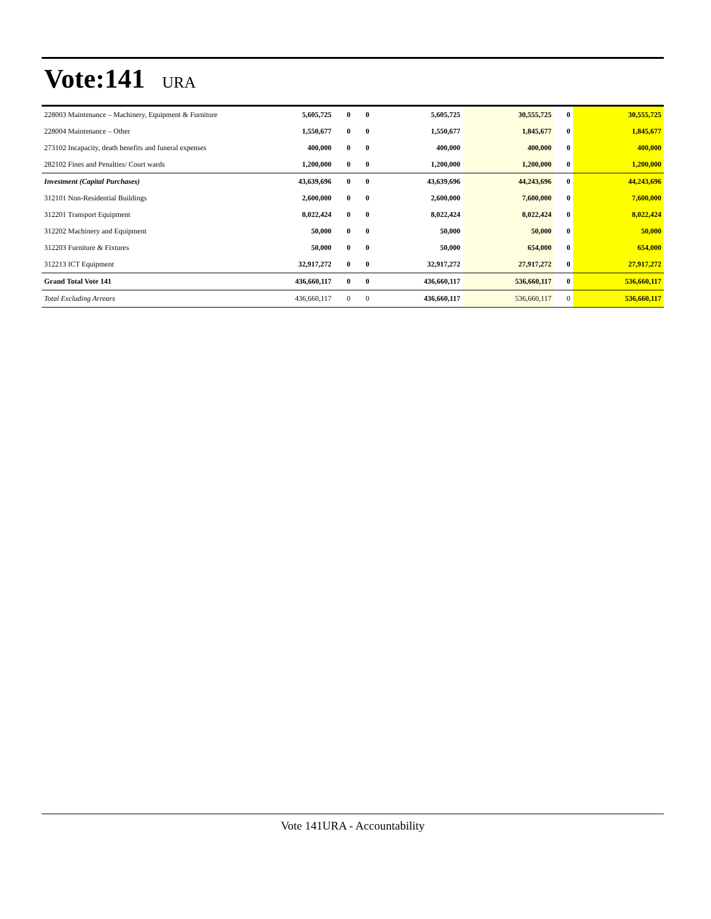Vote:141 URA
| 228003 Maintenance – Machinery, Equipment & Furniture | 5,605,725 | 0 | 0 | 5,605,725 | 30,555,725 | 0 | 30,555,725 |
| 228004 Maintenance – Other | 1,550,677 | 0 | 0 | 1,550,677 | 1,845,677 | 0 | 1,845,677 |
| 273102 Incapacity, death benefits and funeral expenses | 400,000 | 0 | 0 | 400,000 | 400,000 | 0 | 400,000 |
| 282102 Fines and Penalties/ Court wards | 1,200,000 | 0 | 0 | 1,200,000 | 1,200,000 | 0 | 1,200,000 |
| Investment (Capital Purchases) | 43,639,696 | 0 | 0 | 43,639,696 | 44,243,696 | 0 | 44,243,696 |
| 312101 Non-Residential Buildings | 2,600,000 | 0 | 0 | 2,600,000 | 7,600,000 | 0 | 7,600,000 |
| 312201 Transport Equipment | 8,022,424 | 0 | 0 | 8,022,424 | 8,022,424 | 0 | 8,022,424 |
| 312202 Machinery and Equipment | 50,000 | 0 | 0 | 50,000 | 50,000 | 0 | 50,000 |
| 312203 Furniture & Fixtures | 50,000 | 0 | 0 | 50,000 | 654,000 | 0 | 654,000 |
| 312213 ICT Equipment | 32,917,272 | 0 | 0 | 32,917,272 | 27,917,272 | 0 | 27,917,272 |
| Grand Total Vote 141 | 436,660,117 | 0 | 0 | 436,660,117 | 536,660,117 | 0 | 536,660,117 |
| Total Excluding Arrears | 436,660,117 | 0 | 0 | 436,660,117 | 536,660,117 | 0 | 536,660,117 |
Vote 141URA - Accountability